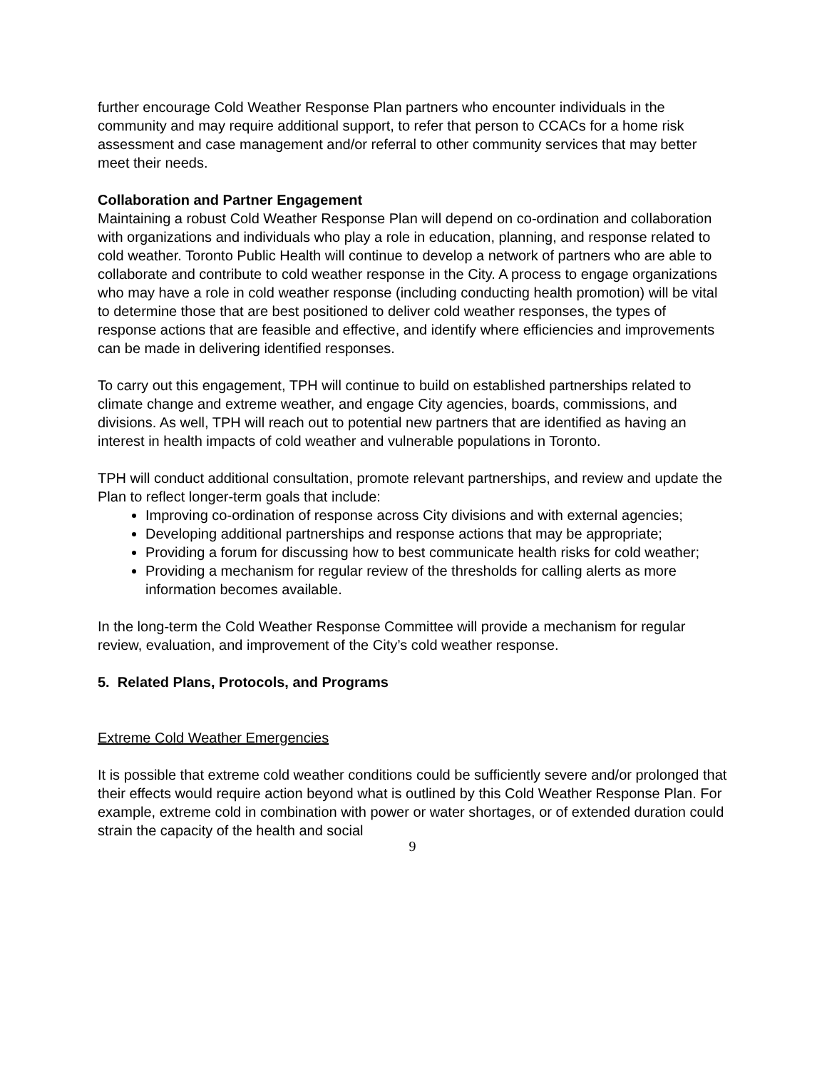further encourage Cold Weather Response Plan partners who encounter individuals in the community and may require additional support, to refer that person to CCACs for a home risk assessment and case management and/or referral to other community services that may better meet their needs.
Collaboration and Partner Engagement
Maintaining a robust Cold Weather Response Plan will depend on co-ordination and collaboration with organizations and individuals who play a role in education, planning, and response related to cold weather. Toronto Public Health will continue to develop a network of partners who are able to collaborate and contribute to cold weather response in the City. A process to engage organizations who may have a role in cold weather response (including conducting health promotion) will be vital to determine those that are best positioned to deliver cold weather responses, the types of response actions that are feasible and effective, and identify where efficiencies and improvements can be made in delivering identified responses.
To carry out this engagement, TPH will continue to build on established partnerships related to climate change and extreme weather, and engage City agencies, boards, commissions, and divisions. As well, TPH will reach out to potential new partners that are identified as having an interest in health impacts of cold weather and vulnerable populations in Toronto.
TPH will conduct additional consultation, promote relevant partnerships, and review and update the Plan to reflect longer-term goals that include:
Improving co-ordination of response across City divisions and with external agencies;
Developing additional partnerships and response actions that may be appropriate;
Providing a forum for discussing how to best communicate health risks for cold weather;
Providing a mechanism for regular review of the thresholds for calling alerts as more information becomes available.
In the long-term the Cold Weather Response Committee will provide a mechanism for regular review, evaluation, and improvement of the City’s cold weather response.
5. Related Plans, Protocols, and Programs
Extreme Cold Weather Emergencies
It is possible that extreme cold weather conditions could be sufficiently severe and/or prolonged that their effects would require action beyond what is outlined by this Cold Weather Response Plan. For example, extreme cold in combination with power or water shortages, or of extended duration could strain the capacity of the health and social
9